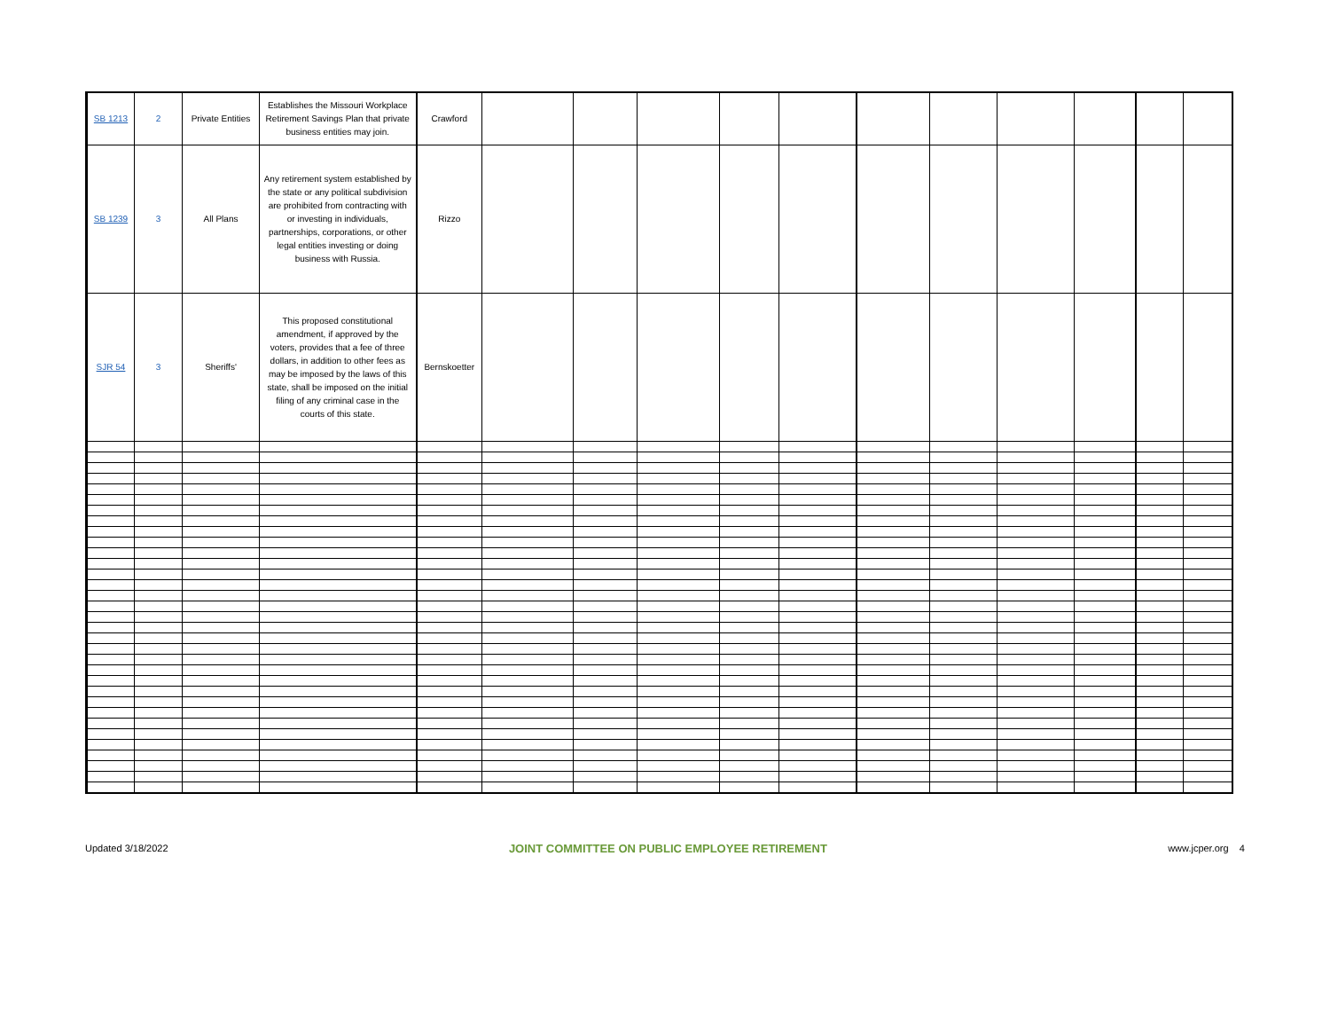| SB 1213 | 2 | Private Entities | Establishes the Missouri Workplace Retirement Savings Plan that private business entities may join. | Crawford | | | | | | | | | | | |
| SB 1239 | 3 | All Plans | Any retirement system established by the state or any political subdivision are prohibited from contracting with or investing in individuals, partnerships, corporations, or other legal entities investing or doing business with Russia. | Rizzo | | | | | | | | | | | |
| SJR 54 | 3 | Sheriffs' | This proposed constitutional amendment, if approved by the voters, provides that a fee of three dollars, in addition to other fees as may be imposed by the laws of this state, shall be imposed on the initial filing of any criminal case in the courts of this state. | Bernskoetter | | | | | | | | | | | |
Updated 3/18/2022 JOINT COMMITTEE ON PUBLIC EMPLOYEE RETIREMENT www.jcper.org 4